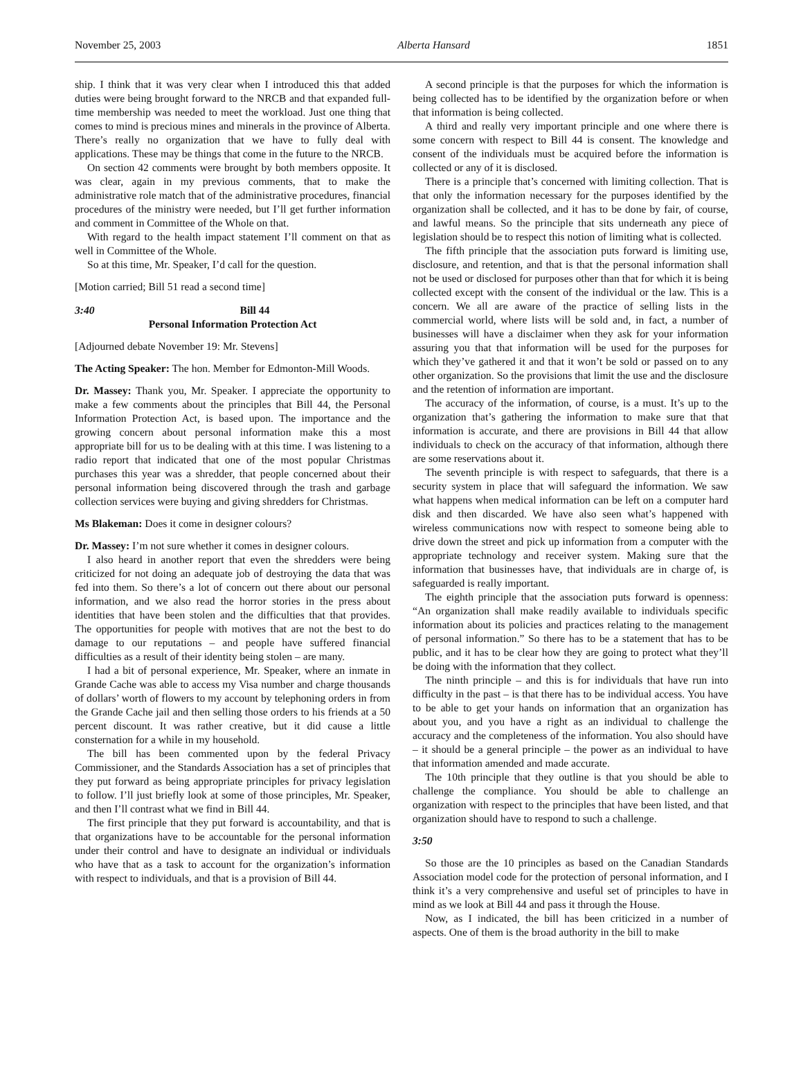November 25, 2003 Alberta Hansard 1851
ship. I think that it was very clear when I introduced this that added duties were being brought forward to the NRCB and that expanded full-time membership was needed to meet the workload. Just one thing that comes to mind is precious mines and minerals in the province of Alberta. There’s really no organization that we have to fully deal with applications. These may be things that come in the future to the NRCB.
On section 42 comments were brought by both members opposite. It was clear, again in my previous comments, that to make the administrative role match that of the administrative procedures, financial procedures of the ministry were needed, but I’ll get further information and comment in Committee of the Whole on that.
With regard to the health impact statement I’ll comment on that as well in Committee of the Whole.
So at this time, Mr. Speaker, I’d call for the question.
[Motion carried; Bill 51 read a second time]
3:40 Bill 44
Personal Information Protection Act
[Adjourned debate November 19: Mr. Stevens]
The Acting Speaker: The hon. Member for Edmonton-Mill Woods.
Dr. Massey: Thank you, Mr. Speaker. I appreciate the opportunity to make a few comments about the principles that Bill 44, the Personal Information Protection Act, is based upon. The importance and the growing concern about personal information make this a most appropriate bill for us to be dealing with at this time. I was listening to a radio report that indicated that one of the most popular Christmas purchases this year was a shredder, that people concerned about their personal information being discovered through the trash and garbage collection services were buying and giving shredders for Christmas.
Ms Blakeman: Does it come in designer colours?
Dr. Massey: I’m not sure whether it comes in designer colours.
I also heard in another report that even the shredders were being criticized for not doing an adequate job of destroying the data that was fed into them. So there’s a lot of concern out there about our personal information, and we also read the horror stories in the press about identities that have been stolen and the difficulties that that provides. The opportunities for people with motives that are not the best to do damage to our reputations – and people have suffered financial difficulties as a result of their identity being stolen – are many.
I had a bit of personal experience, Mr. Speaker, where an inmate in Grande Cache was able to access my Visa number and charge thousands of dollars’ worth of flowers to my account by telephoning orders in from the Grande Cache jail and then selling those orders to his friends at a 50 percent discount. It was rather creative, but it did cause a little consternation for a while in my household.
The bill has been commented upon by the federal Privacy Commissioner, and the Standards Association has a set of principles that they put forward as being appropriate principles for privacy legislation to follow. I’ll just briefly look at some of those principles, Mr. Speaker, and then I’ll contrast what we find in Bill 44.
The first principle that they put forward is accountability, and that is that organizations have to be accountable for the personal information under their control and have to designate an individual or individuals who have that as a task to account for the organization’s information with respect to individuals, and that is a provision of Bill 44.
A second principle is that the purposes for which the information is being collected has to be identified by the organization before or when that information is being collected.
A third and really very important principle and one where there is some concern with respect to Bill 44 is consent. The knowledge and consent of the individuals must be acquired before the information is collected or any of it is disclosed.
There is a principle that’s concerned with limiting collection. That is that only the information necessary for the purposes identified by the organization shall be collected, and it has to be done by fair, of course, and lawful means. So the principle that sits underneath any piece of legislation should be to respect this notion of limiting what is collected.
The fifth principle that the association puts forward is limiting use, disclosure, and retention, and that is that the personal information shall not be used or disclosed for purposes other than that for which it is being collected except with the consent of the individual or the law. This is a concern. We all are aware of the practice of selling lists in the commercial world, where lists will be sold and, in fact, a number of businesses will have a disclaimer when they ask for your information assuring you that that information will be used for the purposes for which they’ve gathered it and that it won’t be sold or passed on to any other organization. So the provisions that limit the use and the disclosure and the retention of information are important.
The accuracy of the information, of course, is a must. It’s up to the organization that’s gathering the information to make sure that that information is accurate, and there are provisions in Bill 44 that allow individuals to check on the accuracy of that information, although there are some reservations about it.
The seventh principle is with respect to safeguards, that there is a security system in place that will safeguard the information. We saw what happens when medical information can be left on a computer hard disk and then discarded. We have also seen what’s happened with wireless communications now with respect to someone being able to drive down the street and pick up information from a computer with the appropriate technology and receiver system. Making sure that the information that businesses have, that individuals are in charge of, is safeguarded is really important.
The eighth principle that the association puts forward is openness: “An organization shall make readily available to individuals specific information about its policies and practices relating to the management of personal information.” So there has to be a statement that has to be public, and it has to be clear how they are going to protect what they’ll be doing with the information that they collect.
The ninth principle – and this is for individuals that have run into difficulty in the past – is that there has to be individual access. You have to be able to get your hands on information that an organization has about you, and you have a right as an individual to challenge the accuracy and the completeness of the information. You also should have – it should be a general principle – the power as an individual to have that information amended and made accurate.
The 10th principle that they outline is that you should be able to challenge the compliance. You should be able to challenge an organization with respect to the principles that have been listed, and that organization should have to respond to such a challenge.
3:50
So those are the 10 principles as based on the Canadian Standards Association model code for the protection of personal information, and I think it’s a very comprehensive and useful set of principles to have in mind as we look at Bill 44 and pass it through the House.
Now, as I indicated, the bill has been criticized in a number of aspects. One of them is the broad authority in the bill to make